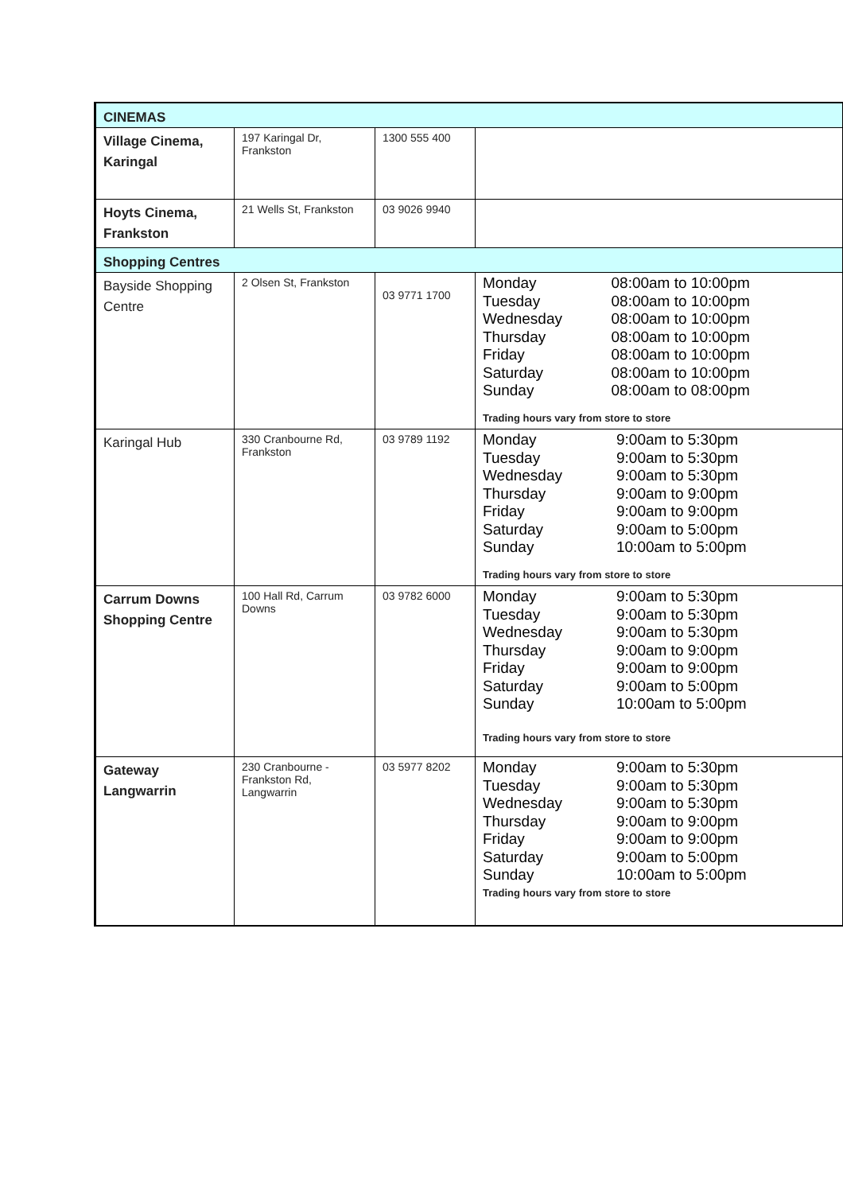| CINEMAS | | | |
| Village Cinema, Karingal | 197 Karingal Dr, Frankston | 1300 555 400 | |
| Hoyts Cinema, Frankston | 21 Wells St, Frankston | 03 9026 9940 | |
| Shopping Centres | | | |
| Bayside Shopping Centre | 2 Olsen St, Frankston | 03 9771 1700 | / Monday / 08:00am to 10:00pm / / Tuesday / 08:00am to 10:00pm / / Wednesday / 08:00am to 10:00pm / / Thursday / 08:00am to 10:00pm / / Friday / 08:00am to 10:00pm / / Saturday / 08:00am to 10:00pm / / Sunday / 08:00am to 08:00pm / Trading hours vary from store to store |
| Karingal Hub | 330 Cranbourne Rd, Frankston | 03 9789 1192 | / Monday / 9:00am to 5:30pm / / Tuesday / 9:00am to 5:30pm / / Wednesday / 9:00am to 5:30pm / / Thursday / 9:00am to 9:00pm / / Friday / 9:00am to 9:00pm / / Saturday / 9:00am to 5:00pm / / Sunday / 10:00am to 5:00pm / Trading hours vary from store to store |
| Carrum Downs Shopping Centre | 100 Hall Rd, Carrum Downs | 03 9782 6000 | / Monday / 9:00am to 5:30pm / / Tuesday / 9:00am to 5:30pm / / Wednesday / 9:00am to 5:30pm / / Thursday / 9:00am to 9:00pm / / Friday / 9:00am to 9:00pm / / Saturday / 9:00am to 5:00pm / / Sunday / 10:00am to 5:00pm / Trading hours vary from store to store |
| Gateway Langwarrin | 230 Cranbourne - Frankston Rd, Langwarrin | 03 5977 8202 | / Monday / 9:00am to 5:30pm / / Tuesday / 9:00am to 5:30pm / / Wednesday / 9:00am to 5:30pm / / Thursday / 9:00am to 9:00pm / / Friday / 9:00am to 9:00pm / / Saturday / 9:00am to 5:00pm / / Sunday / 10:00am to 5:00pm / Trading hours vary from store to store |